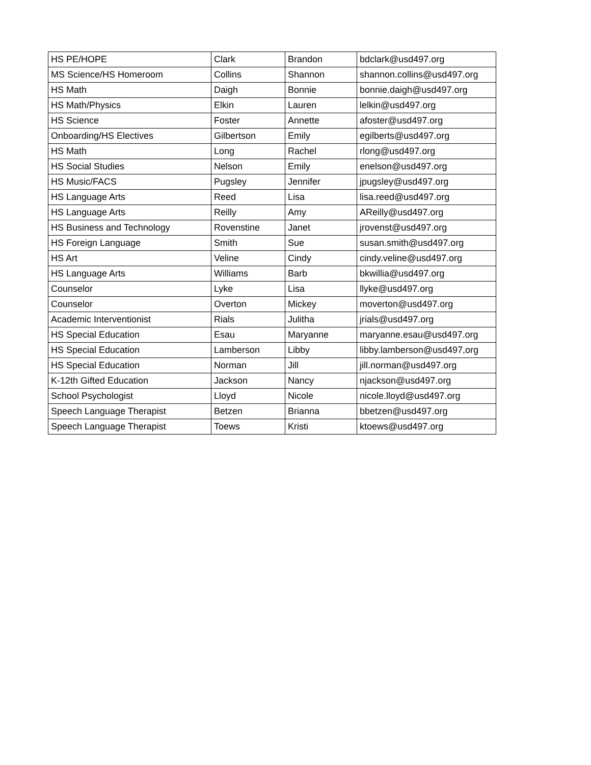| HS PE/HOPE | Clark | Brandon | bdclark@usd497.org |
| MS Science/HS Homeroom | Collins | Shannon | shannon.collins@usd497.org |
| HS Math | Daigh | Bonnie | bonnie.daigh@usd497.org |
| HS Math/Physics | Elkin | Lauren | lelkin@usd497.org |
| HS Science | Foster | Annette | afoster@usd497.org |
| Onboarding/HS Electives | Gilbertson | Emily | egilberts@usd497.org |
| HS Math | Long | Rachel | rlong@usd497.org |
| HS Social Studies | Nelson | Emily | enelson@usd497.org |
| HS Music/FACS | Pugsley | Jennifer | jpugsley@usd497.org |
| HS Language Arts | Reed | Lisa | lisa.reed@usd497.org |
| HS Language Arts | Reilly | Amy | AReilly@usd497.org |
| HS Business and Technology | Rovenstine | Janet | jrovenst@usd497.org |
| HS Foreign Language | Smith | Sue | susan.smith@usd497.org |
| HS Art | Veline | Cindy | cindy.veline@usd497.org |
| HS Language Arts | Williams | Barb | bkwillia@usd497.org |
| Counselor | Lyke | Lisa | llyke@usd497.org |
| Counselor | Overton | Mickey | moverton@usd497.org |
| Academic Interventionist | Rials | Julitha | jrials@usd497.org |
| HS Special Education | Esau | Maryanne | maryanne.esau@usd497.org |
| HS Special Education | Lamberson | Libby | libby.lamberson@usd497,org |
| HS Special Education | Norman | Jill | jill.norman@usd497.org |
| K-12th Gifted Education | Jackson | Nancy | njackson@usd497.org |
| School Psychologist | Lloyd | Nicole | nicole.lloyd@usd497.org |
| Speech Language Therapist | Betzen | Brianna | bbetzen@usd497.org |
| Speech Language Therapist | Toews | Kristi | ktoews@usd497.org |